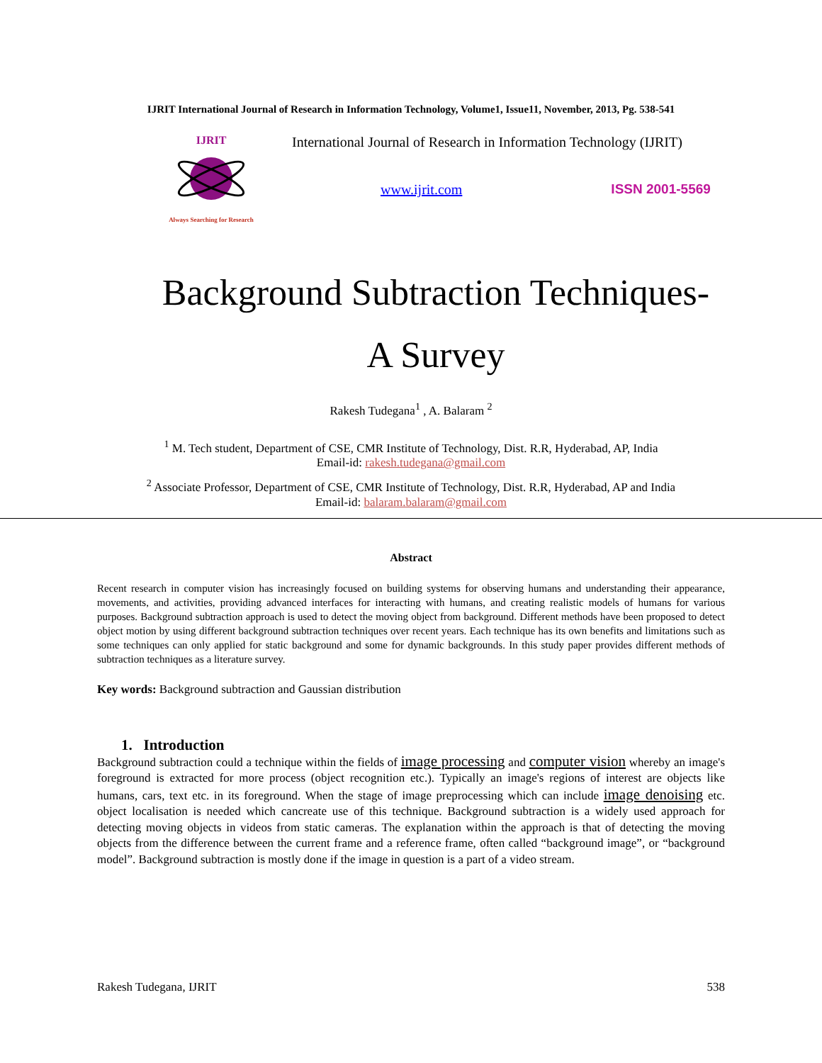IJRIT International Journal of Research in Information Technology, Volume1, Issue11, November, 2013, Pg. 538-541
IJRIT
Always Searching for Research
International Journal of Research in Information Technology (IJRIT)
www.ijrit.com ISSN 2001-5569
Background Subtraction Techniques-
A Survey
Rakesh Tudegana<sup>1</sup> , A. Balaram <sup>2</sup>
<sup>1</sup> M. Tech student, Department of CSE, CMR Institute of Technology, Dist. R.R, Hyderabad, AP, India
Email-id: rakesh.tudegana@gmail.com
<sup>2</sup> Associate Professor, Department of CSE, CMR Institute of Technology, Dist. R.R, Hyderabad, AP and India
Email-id: balaram.balaram@gmail.com
Abstract
Recent research in computer vision has increasingly focused on building systems for observing humans and understanding their appearance, movements, and activities, providing advanced interfaces for interacting with humans, and creating realistic models of humans for various purposes. Background subtraction approach is used to detect the moving object from background. Different methods have been proposed to detect object motion by using different background subtraction techniques over recent years. Each technique has its own benefits and limitations such as some techniques can only applied for static background and some for dynamic backgrounds. In this study paper provides different methods of subtraction techniques as a literature survey.
Key words: Background subtraction and Gaussian distribution
1. Introduction
Background subtraction could a technique within the fields of image processing and computer vision whereby an image's foreground is extracted for more process (object recognition etc.). Typically an image's regions of interest are objects like humans, cars, text etc. in its foreground. When the stage of image preprocessing which can include image denoising etc. object localisation is needed which cancreate use of this technique. Background subtraction is a widely used approach for detecting moving objects in videos from static cameras. The explanation within the approach is that of detecting the moving objects from the difference between the current frame and a reference frame, often called “background image”, or “background model”. Background subtraction is mostly done if the image in question is a part of a video stream.
Rakesh Tudegana, IJRIT 538